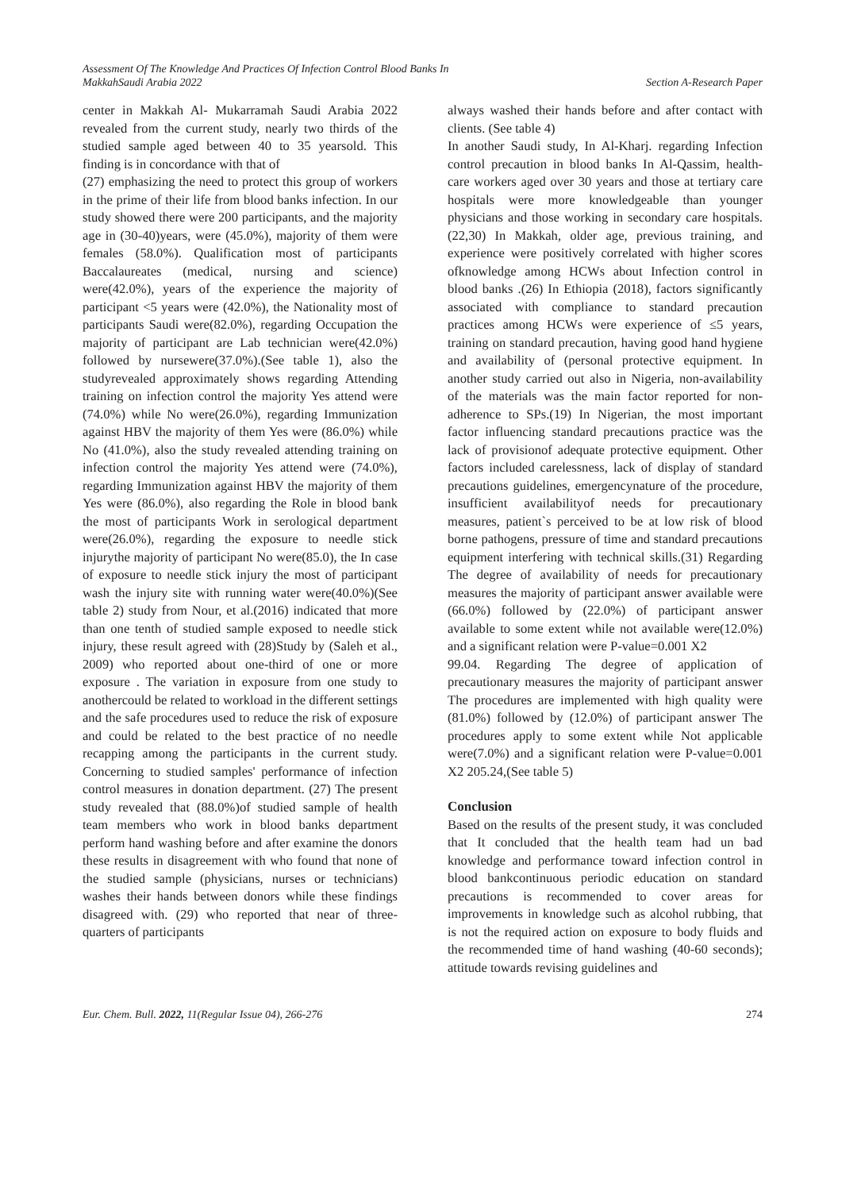Assessment Of The Knowledge And Practices Of Infection Control Blood Banks In
MakkahSaudi Arabia 2022
Section A-Research Paper
center in Makkah Al- Mukarramah Saudi Arabia 2022 revealed from the current study, nearly two thirds of the studied sample aged between 40 to 35 yearsold. This finding is in concordance with that of
(27) emphasizing the need to protect this group of workers in the prime of their life from blood banks infection. In our study showed there were 200 participants, and the majority age in (30-40)years, were (45.0%), majority of them were females (58.0%). Qualification most of participants Baccalaureates (medical, nursing and science) were(42.0%), years of the experience the majority of participant <5 years were (42.0%), the Nationality most of participants Saudi were(82.0%), regarding Occupation the majority of participant are Lab technician were(42.0%) followed by nursewere(37.0%).(See table 1), also the studyrevealed approximately shows regarding Attending training on infection control the majority Yes attend were (74.0%) while No were(26.0%), regarding Immunization against HBV the majority of them Yes were (86.0%) while No (41.0%), also the study revealed attending training on infection control the majority Yes attend were (74.0%), regarding Immunization against HBV the majority of them Yes were (86.0%), also regarding the Role in blood bank the most of participants Work in serological department were(26.0%), regarding the exposure to needle stick injurythe majority of participant No were(85.0), the In case of exposure to needle stick injury the most of participant wash the injury site with running water were(40.0%)(See table 2) study from Nour, et al.(2016) indicated that more than one tenth of studied sample exposed to needle stick injury, these result agreed with (28)Study by (Saleh et al., 2009) who reported about one-third of one or more exposure . The variation in exposure from one study to anothercould be related to workload in the different settings and the safe procedures used to reduce the risk of exposure and could be related to the best practice of no needle recapping among the participants in the current study. Concerning to studied samples' performance of infection control measures in donation department. (27) The present study revealed that (88.0%)of studied sample of health team members who work in blood banks department perform hand washing before and after examine the donors these results in disagreement with who found that none of the studied sample (physicians, nurses or technicians) washes their hands between donors while these findings disagreed with. (29) who reported that near of three- quarters of participants
always washed their hands before and after contact with clients. (See table 4)
In another Saudi study, In Al-Kharj. regarding Infection control precaution in blood banks In Al-Qassim, health-care workers aged over 30 years and those at tertiary care hospitals were more knowledgeable than younger physicians and those working in secondary care hospitals.(22,30) In Makkah, older age, previous training, and experience were positively correlated with higher scores ofknowledge among HCWs about Infection control in blood banks .(26) In Ethiopia (2018), factors significantly associated with compliance to standard precaution practices among HCWs were experience of ≤5 years, training on standard precaution, having good hand hygiene and availability of (personal protective equipment. In another study carried out also in Nigeria, non-availability of the materials was the main factor reported for non- adherence to SPs.(19) In Nigerian, the most important factor influencing standard precautions practice was the lack of provisionof adequate protective equipment. Other factors included carelessness, lack of display of standard precautions guidelines, emergencynature of the procedure, insufficient availabilityof needs for precautionary measures, patient`s perceived to be at low risk of blood borne pathogens, pressure of time and standard precautions equipment interfering with technical skills.(31) Regarding The degree of availability of needs for precautionary measures the majority of participant answer available were (66.0%) followed by (22.0%) of participant answer available to some extent while not available were(12.0%) and a significant relation were P-value=0.001 X2
99.04. Regarding The degree of application of precautionary measures the majority of participant answer The procedures are implemented with high quality were (81.0%) followed by (12.0%) of participant answer The procedures apply to some extent while Not applicable were(7.0%) and a significant relation were P-value=0.001 X2 205.24,(See table 5)
Conclusion
Based on the results of the present study, it was concluded that It concluded that the health team had un bad knowledge and performance toward infection control in blood bankcontinuous periodic education on standard precautions is recommended to cover areas for improvements in knowledge such as alcohol rubbing, that is not the required action on exposure to body fluids and the recommended time of hand washing (40-60 seconds); attitude towards revising guidelines and
Eur. Chem. Bull. 2022, 11(Regular Issue 04), 266-276
274